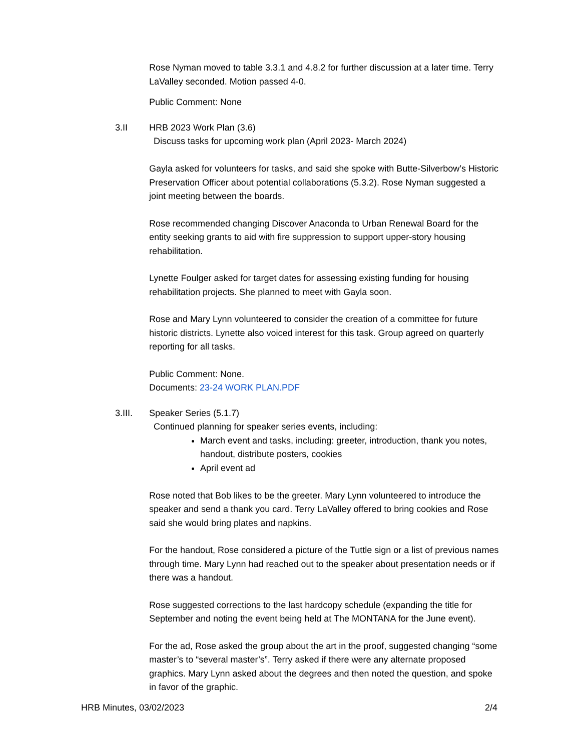Rose Nyman moved to table 3.3.1 and 4.8.2 for further discussion at a later time. Terry LaValley seconded. Motion passed 4-0.
Public Comment: None
3.II HRB 2023 Work Plan (3.6)
Discuss tasks for upcoming work plan (April 2023- March 2024)
Gayla asked for volunteers for tasks, and said she spoke with Butte-Silverbow’s Historic Preservation Officer about potential collaborations (5.3.2). Rose Nyman suggested a joint meeting between the boards.
Rose recommended changing Discover Anaconda to Urban Renewal Board for the entity seeking grants to aid with fire suppression to support upper-story housing rehabilitation.
Lynette Foulger asked for target dates for assessing existing funding for housing rehabilitation projects. She planned to meet with Gayla soon.
Rose and Mary Lynn volunteered to consider the creation of a committee for future historic districts. Lynette also voiced interest for this task. Group agreed on quarterly reporting for all tasks.
Public Comment: None.
Documents: 23-24 WORK PLAN.PDF
3.III. Speaker Series (5.1.7)
Continued planning for speaker series events, including:
March event and tasks, including: greeter, introduction, thank you notes, handout, distribute posters, cookies
April event ad
Rose noted that Bob likes to be the greeter. Mary Lynn volunteered to introduce the speaker and send a thank you card. Terry LaValley offered to bring cookies and Rose said she would bring plates and napkins.
For the handout, Rose considered a picture of the Tuttle sign or a list of previous names through time. Mary Lynn had reached out to the speaker about presentation needs or if there was a handout.
Rose suggested corrections to the last hardcopy schedule (expanding the title for September and noting the event being held at The MONTANA for the June event).
For the ad, Rose asked the group about the art in the proof, suggested changing “some master’s to “several master’s”. Terry asked if there were any alternate proposed graphics. Mary Lynn asked about the degrees and then noted the question, and spoke in favor of the graphic.
HRB Minutes, 03/02/2023 2/4